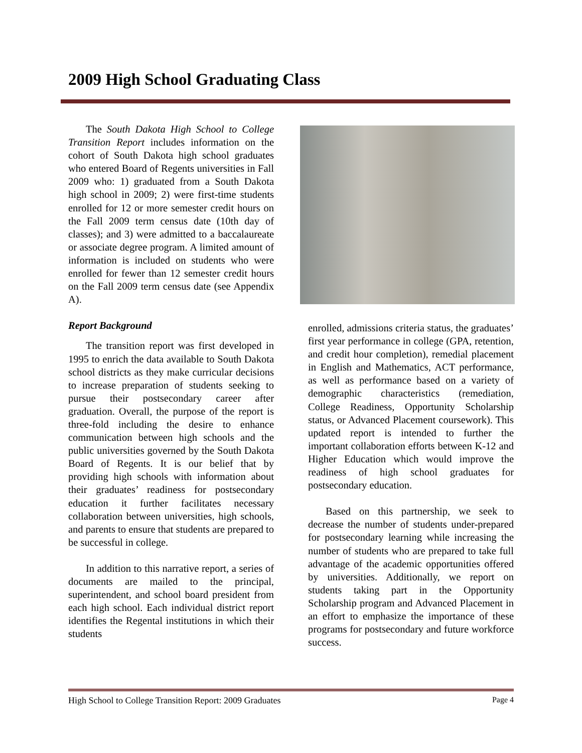2009 High School Graduating Class
The South Dakota High School to College Transition Report includes information on the cohort of South Dakota high school graduates who entered Board of Regents universities in Fall 2009 who: 1) graduated from a South Dakota high school in 2009; 2) were first-time students enrolled for 12 or more semester credit hours on the Fall 2009 term census date (10th day of classes); and 3) were admitted to a baccalaureate or associate degree program. A limited amount of information is included on students who were enrolled for fewer than 12 semester credit hours on the Fall 2009 term census date (see Appendix A).
Report Background
The transition report was first developed in 1995 to enrich the data available to South Dakota school districts as they make curricular decisions to increase preparation of students seeking to pursue their postsecondary career after graduation. Overall, the purpose of the report is three-fold including the desire to enhance communication between high schools and the public universities governed by the South Dakota Board of Regents. It is our belief that by providing high schools with information about their graduates’ readiness for postsecondary education it further facilitates necessary collaboration between universities, high schools, and parents to ensure that students are prepared to be successful in college.
In addition to this narrative report, a series of documents are mailed to the principal, superintendent, and school board president from each high school. Each individual district report identifies the Regental institutions in which their students
enrolled, admissions criteria status, the graduates’ first year performance in college (GPA, retention, and credit hour completion), remedial placement in English and Mathematics, ACT performance, as well as performance based on a variety of demographic characteristics (remediation, College Readiness, Opportunity Scholarship status, or Advanced Placement coursework). This updated report is intended to further the important collaboration efforts between K-12 and Higher Education which would improve the readiness of high school graduates for postsecondary education.
Based on this partnership, we seek to decrease the number of students under-prepared for postsecondary learning while increasing the number of students who are prepared to take full advantage of the academic opportunities offered by universities. Additionally, we report on students taking part in the Opportunity Scholarship program and Advanced Placement in an effort to emphasize the importance of these programs for postsecondary and future workforce success.
High School to College Transition Report: 2009 Graduates Page 4